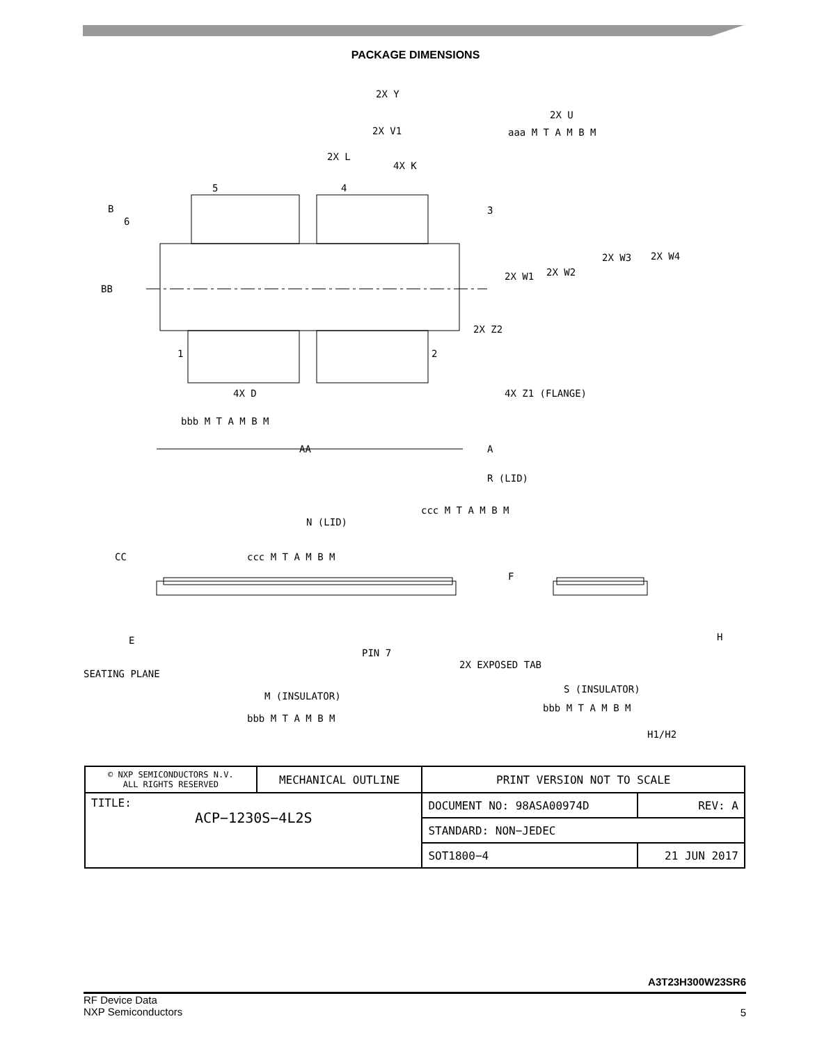PACKAGE DIMENSIONS
2X Y
2X U
2X V1
2X L
4X K
5
4
3
B
6
BB
2X W3
2X W4
2X W1
2X W2
2X Z2
1
2
4X Z1 (FLANGE)
4X D
AA
A
R (LID)
N (LID)
CC
F
E
PIN 7
SEATING PLANE
2X EXPOSED TAB
M (INSULATOR)
S (INSULATOR)
H
H1/H2
aaa M T A M B M
bbb M T A M B M
ccc M T A M B M
ccc M T A M B M
bbb M T A M B M
bbb M T A M B M
| © NXP SEMICONDUCTORS N.V. ALL RIGHTS RESERVED | MECHANICAL OUTLINE | PRINT VERSION NOT TO SCALE | |
| TITLE: ACP−1230S−4L2S | | DOCUMENT NO: 98ASA00974D | REV: A |
| | | STANDARD: NON−JEDEC | |
| | | SOT1800−4 | 21 JUN 2017 |
A3T23H300W23SR6
RF Device Data
NXP Semiconductors
5